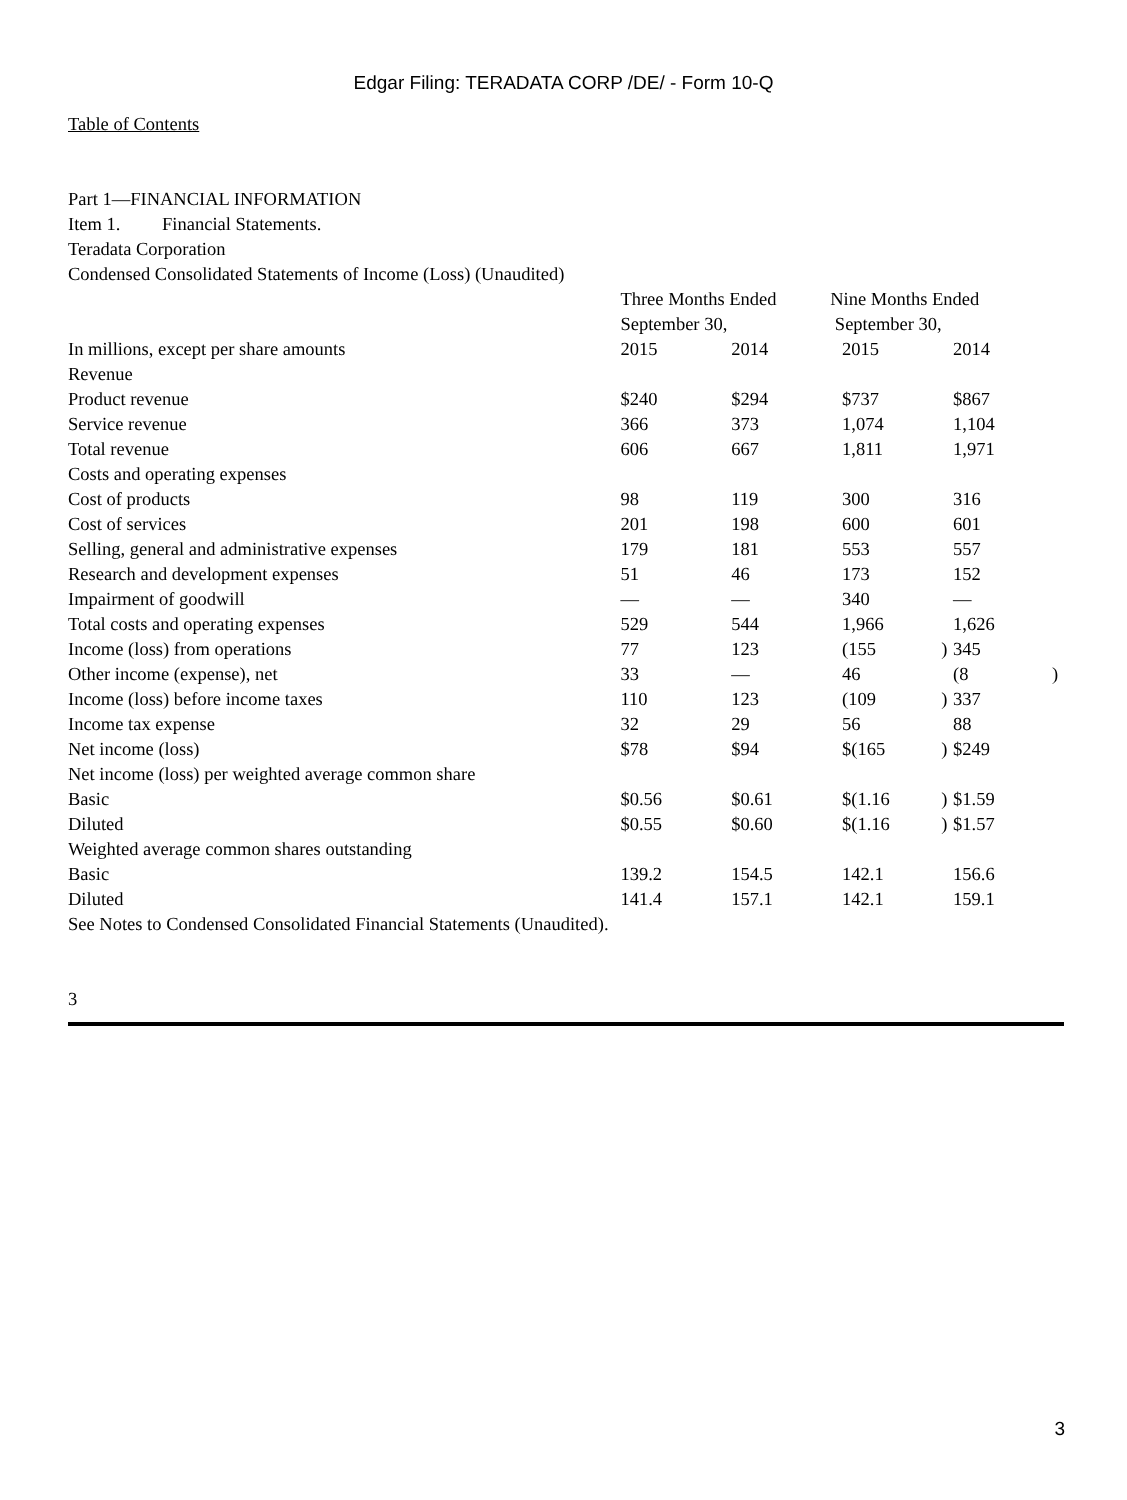Edgar Filing: TERADATA CORP /DE/ - Form 10-Q
Table of Contents
Part 1—FINANCIAL INFORMATION
Item 1. Financial Statements.
Teradata Corporation
Condensed Consolidated Statements of Income (Loss) (Unaudited)
| | Three Months Ended September 30, | | | Nine Months Ended September 30, | | | | |
| In millions, except per share amounts | 2015 | | 2014 | | 2015 | | 2014 | |
| Revenue | | | | | | | | |
| Product revenue | $240 | | $294 | | $737 | | $867 | |
| Service revenue | 366 | | 373 | | 1,074 | | 1,104 | |
| Total revenue | 606 | | 667 | | 1,811 | | 1,971 | |
| Costs and operating expenses | | | | | | | | |
| Cost of products | 98 | | 119 | | 300 | | 316 | |
| Cost of services | 201 | | 198 | | 600 | | 601 | |
| Selling, general and administrative expenses | 179 | | 181 | | 553 | | 557 | |
| Research and development expenses | 51 | | 46 | | 173 | | 152 | |
| Impairment of goodwill | — | | — | | 340 | | — | |
| Total costs and operating expenses | 529 | | 544 | | 1,966 | | 1,626 | |
| Income (loss) from operations | 77 | | 123 | | (155 | ) | 345 | |
| Other income (expense), net | 33 | | — | | 46 | | (8 | ) |
| Income (loss) before income taxes | 110 | | 123 | | (109 | ) | 337 | |
| Income tax expense | 32 | | 29 | | 56 | | 88 | |
| Net income (loss) | $78 | | $94 | | $(165 | ) | $249 | |
| Net income (loss) per weighted average common share | | | | | | | | |
| Basic | $0.56 | | $0.61 | | $(1.16 | ) | $1.59 | |
| Diluted | $0.55 | | $0.60 | | $(1.16 | ) | $1.57 | |
| Weighted average common shares outstanding | | | | | | | | |
| Basic | 139.2 | | 154.5 | | 142.1 | | 156.6 | |
| Diluted | 141.4 | | 157.1 | | 142.1 | | 159.1 | |
See Notes to Condensed Consolidated Financial Statements (Unaudited).
3
3